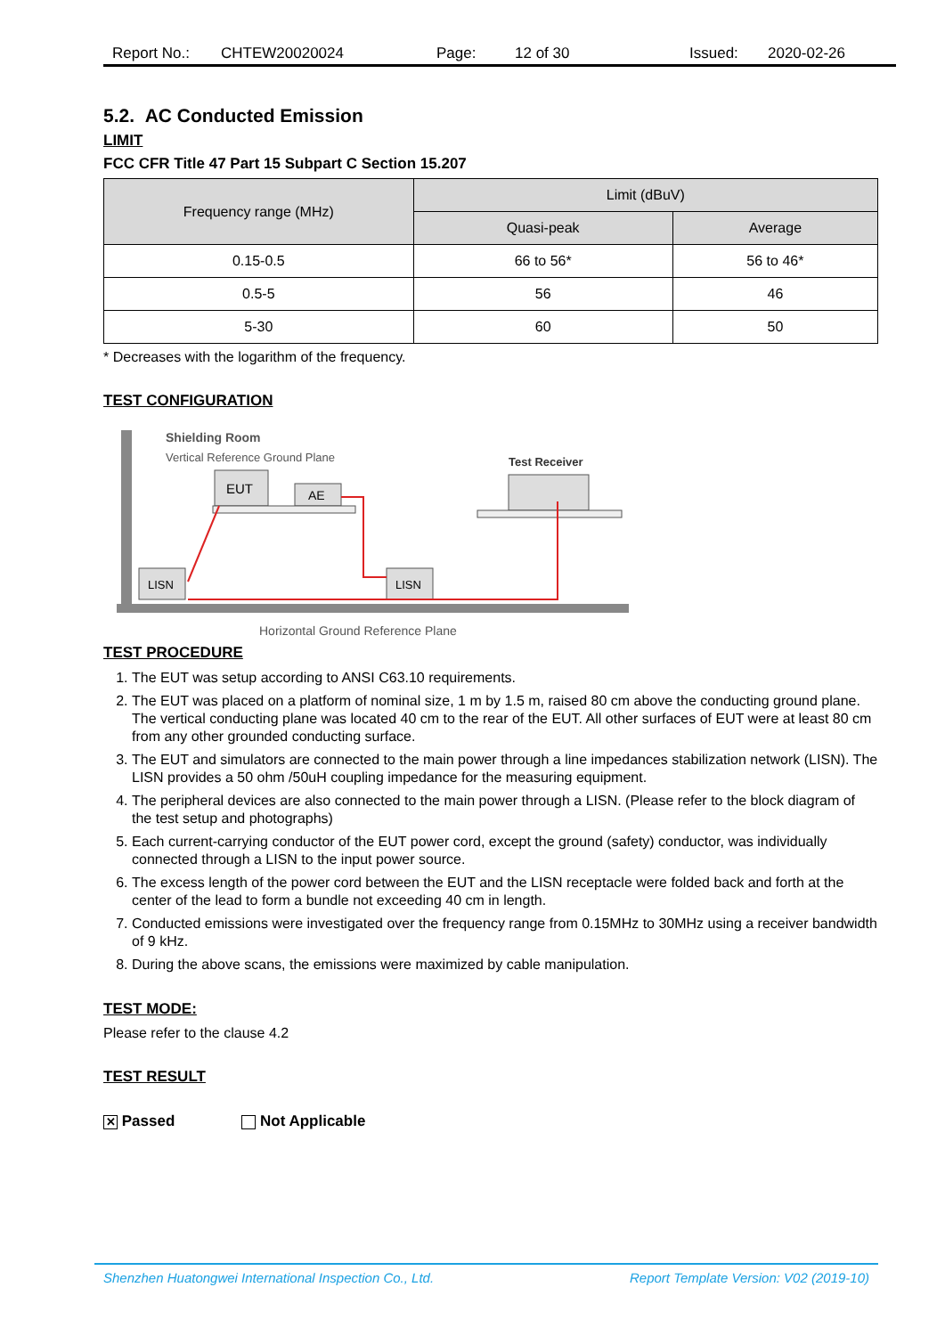Report No.: CHTEW20020024 Page: 12 of 30 Issued: 2020-02-26
5.2. AC Conducted Emission
LIMIT
FCC CFR Title 47 Part 15 Subpart C Section 15.207
| Frequency range (MHz) | Limit (dBuV) | |
| --- | --- | --- |
| | Quasi-peak | Average |
| 0.15-0.5 | 66 to 56* | 56 to 46* |
| 0.5-5 | 56 | 46 |
| 5-30 | 60 | 50 |
* Decreases with the logarithm of the frequency.
TEST CONFIGURATION
Shielding Room
Vertical Reference Ground Plane
Test Receiver
EUT
AE
LISN
LISN
Horizontal Ground Reference Plane
TEST PROCEDURE
1. The EUT was setup according to ANSI C63.10 requirements.
2. The EUT was placed on a platform of nominal size, 1 m by 1.5 m, raised 80 cm above the conducting ground plane. The vertical conducting plane was located 40 cm to the rear of the EUT. All other surfaces of EUT were at least 80 cm from any other grounded conducting surface.
3. The EUT and simulators are connected to the main power through a line impedances stabilization network (LISN). The LISN provides a 50 ohm /50uH coupling impedance for the measuring equipment.
4. The peripheral devices are also connected to the main power through a LISN. (Please refer to the block diagram of the test setup and photographs)
5. Each current-carrying conductor of the EUT power cord, except the ground (safety) conductor, was individually connected through a LISN to the input power source.
6. The excess length of the power cord between the EUT and the LISN receptacle were folded back and forth at the center of the lead to form a bundle not exceeding 40 cm in length.
7. Conducted emissions were investigated over the frequency range from 0.15MHz to 30MHz using a receiver bandwidth of 9 kHz.
8. During the above scans, the emissions were maximized by cable manipulation.
TEST MODE:
Please refer to the clause 4.2
TEST RESULT
✕ Passed Not Applicable
Shenzhen Huatongwei International Inspection Co., Ltd. Report Template Version: V02 (2019-10)